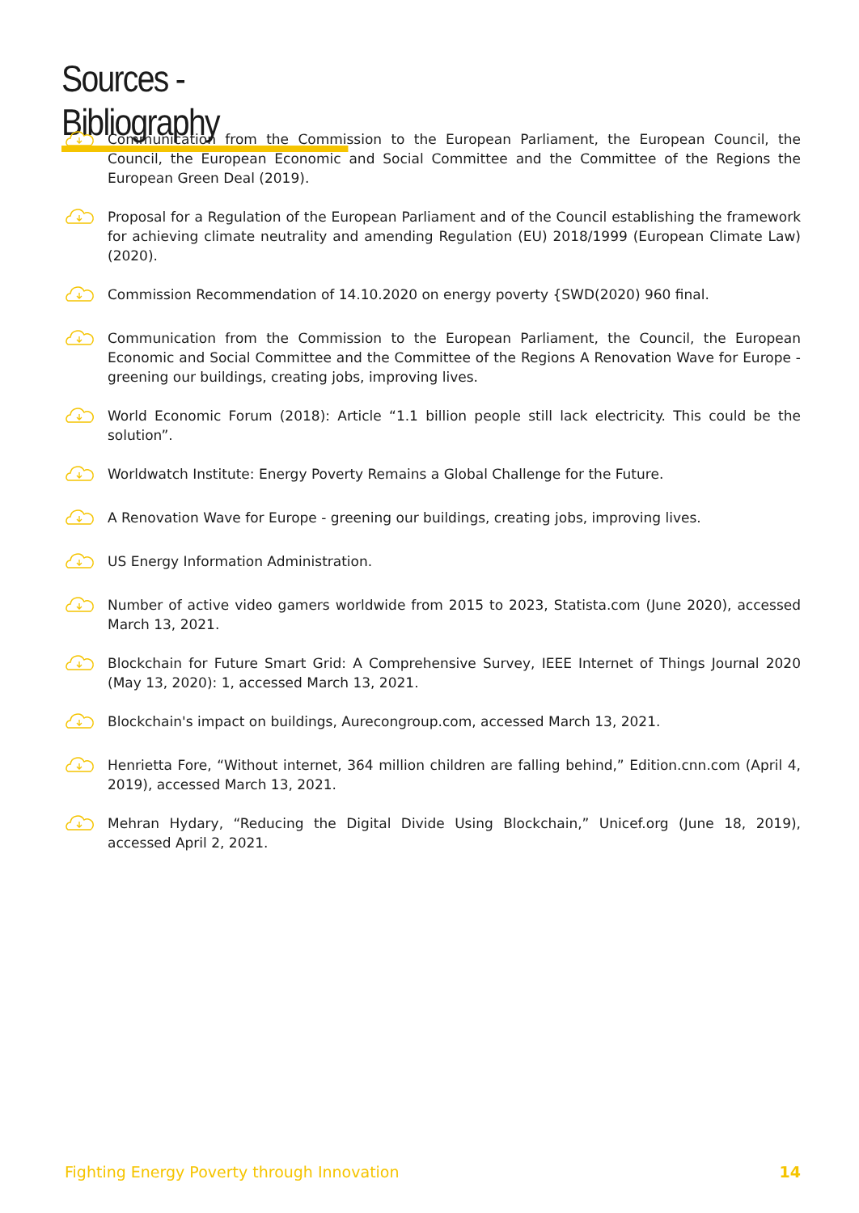Sources - Bibliography
Communication from the Commission to the European Parliament, the European Council, the Council, the European Economic and Social Committee and the Committee of the Regions the European Green Deal (2019).
Proposal for a Regulation of the European Parliament and of the Council establishing the framework for achieving climate neutrality and amending Regulation (EU) 2018/1999 (European Climate Law) (2020).
Commission Recommendation of 14.10.2020 on energy poverty {SWD(2020) 960 final.
Communication from the Commission to the European Parliament, the Council, the European Economic and Social Committee and the Committee of the Regions A Renovation Wave for Europe - greening our buildings, creating jobs, improving lives.
World Economic Forum (2018): Article “1.1 billion people still lack electricity. This could be the solution”.
Worldwatch Institute: Energy Poverty Remains a Global Challenge for the Future.
A Renovation Wave for Europe - greening our buildings, creating jobs, improving lives.
US Energy Information Administration.
Number of active video gamers worldwide from 2015 to 2023, Statista.com (June 2020), accessed March 13, 2021.
Blockchain for Future Smart Grid: A Comprehensive Survey, IEEE Internet of Things Journal 2020 (May 13, 2020): 1, accessed March 13, 2021.
Blockchain's impact on buildings, Aurecongroup.com, accessed March 13, 2021.
Henrietta Fore, “Without internet, 364 million children are falling behind,” Edition.cnn.com (April 4, 2019), accessed March 13, 2021.
Mehran Hydary, “Reducing the Digital Divide Using Blockchain,” Unicef.org (June 18, 2019), accessed April 2, 2021.
Fighting Energy Poverty through Innovation 14